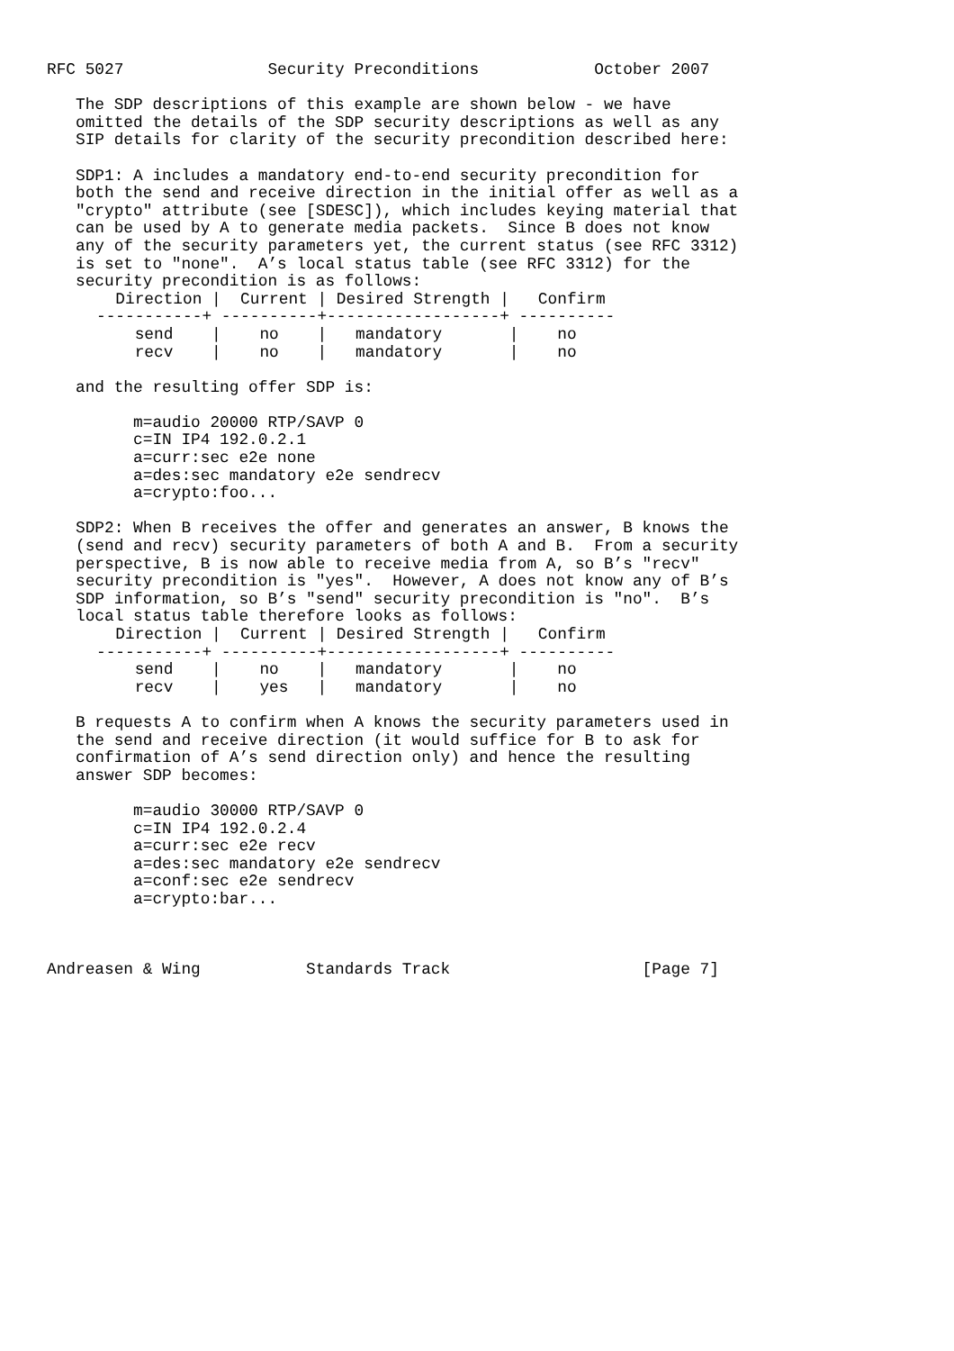RFC 5027               Security Preconditions            October 2007

   The SDP descriptions of this example are shown below - we have
   omitted the details of the SDP security descriptions as well as any
   SIP details for clarity of the security precondition described here:

   SDP1: A includes a mandatory end-to-end security precondition for
   both the send and receive direction in the initial offer as well as a
   "crypto" attribute (see [SDESC]), which includes keying material that
   can be used by A to generate media packets.  Since B does not know
   any of the security parameters yet, the current status (see RFC 3312)
   is set to "none".  A’s local status table (see RFC 3312) for the
   security precondition is as follows:
| Direction / | Current / | Desired Strength / | Confirm |
| --- | --- | --- | --- |
| -----------+ | ----------+ | ------------------+ | ---------- |
| send / | no / | mandatory / | no |
| recv / | no / | mandatory / | no |
   and the resulting offer SDP is:

         m=audio 20000 RTP/SAVP 0
         c=IN IP4 192.0.2.1
         a=curr:sec e2e none
         a=des:sec mandatory e2e sendrecv
         a=crypto:foo...

   SDP2: When B receives the offer and generates an answer, B knows the
   (send and recv) security parameters of both A and B.  From a security
   perspective, B is now able to receive media from A, so B’s "recv"
   security precondition is "yes".  However, A does not know any of B’s
   SDP information, so B’s "send" security precondition is "no".  B’s
   local status table therefore looks as follows:
| Direction / | Current / | Desired Strength / | Confirm |
| --- | --- | --- | --- |
| -----------+ | ----------+ | ------------------+ | ---------- |
| send / | no / | mandatory / | no |
| recv / | yes / | mandatory / | no |
   B requests A to confirm when A knows the security parameters used in
   the send and receive direction (it would suffice for B to ask for
   confirmation of A’s send direction only) and hence the resulting
   answer SDP becomes:

         m=audio 30000 RTP/SAVP 0
         c=IN IP4 192.0.2.4
         a=curr:sec e2e recv
         a=des:sec mandatory e2e sendrecv
         a=conf:sec e2e sendrecv
         a=crypto:bar...



Andreasen & Wing           Standards Track                    [Page 7]